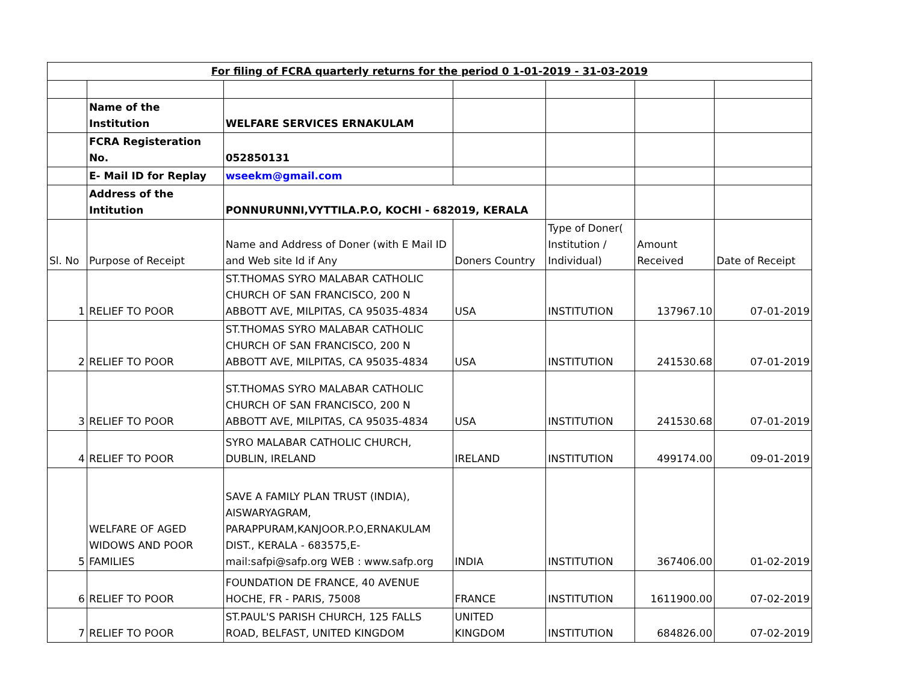| For filing of FCRA quarterly returns for the period 0 1-01-2019 - 31-03-2019 | | | | | | |
| | Name of the Institution | WELFARE SERVICES ERNAKULAM | | | | |
| | FCRA Registeration No. | 052850131 | | | | |
| | E- Mail ID for Replay | wseekm@gmail.com | | | | |
| | Address of the Intitution | PONNURUNNI,VYTTILA.P.O, KOCHI - 682019, KERALA | | | | |
| Sl. No | Purpose of Receipt | Name and Address of Doner (with E Mail ID and Web site Id if Any | Doners Country | Type of Doner( Institution / Individual) | Amount Received | Date of Receipt |
| 1 | RELIEF TO POOR | ST.THOMAS SYRO MALABAR CATHOLIC CHURCH OF SAN FRANCISCO, 200 N ABBOTT AVE, MILPITAS, CA 95035-4834 | USA | INSTITUTION | 137967.10 | 07-01-2019 |
| 2 | RELIEF TO POOR | ST.THOMAS SYRO MALABAR CATHOLIC CHURCH OF SAN FRANCISCO, 200 N ABBOTT AVE, MILPITAS, CA 95035-4834 | USA | INSTITUTION | 241530.68 | 07-01-2019 |
| 3 | RELIEF TO POOR | ST.THOMAS SYRO MALABAR CATHOLIC CHURCH OF SAN FRANCISCO, 200 N ABBOTT AVE, MILPITAS, CA 95035-4834 | USA | INSTITUTION | 241530.68 | 07-01-2019 |
| 4 | RELIEF TO POOR | SYRO MALABAR CATHOLIC CHURCH, DUBLIN, IRELAND | IRELAND | INSTITUTION | 499174.00 | 09-01-2019 |
| 5 | WELFARE OF AGED WIDOWS AND POOR FAMILIES | SAVE A FAMILY PLAN TRUST (INDIA), AISWARYAGRAM, PARAPPURAM,KANJOOR.P.O,ERNAKULAM DIST., KERALA - 683575,E-mail:safpi@safp.org WEB : www.safp.org | INDIA | INSTITUTION | 367406.00 | 01-02-2019 |
| 6 | RELIEF TO POOR | FOUNDATION DE FRANCE, 40 AVENUE HOCHE, FR - PARIS, 75008 | FRANCE | INSTITUTION | 1611900.00 | 07-02-2019 |
| 7 | RELIEF TO POOR | ST.PAUL'S PARISH CHURCH, 125 FALLS ROAD, BELFAST, UNITED KINGDOM | UNITED KINGDOM | INSTITUTION | 684826.00 | 07-02-2019 |